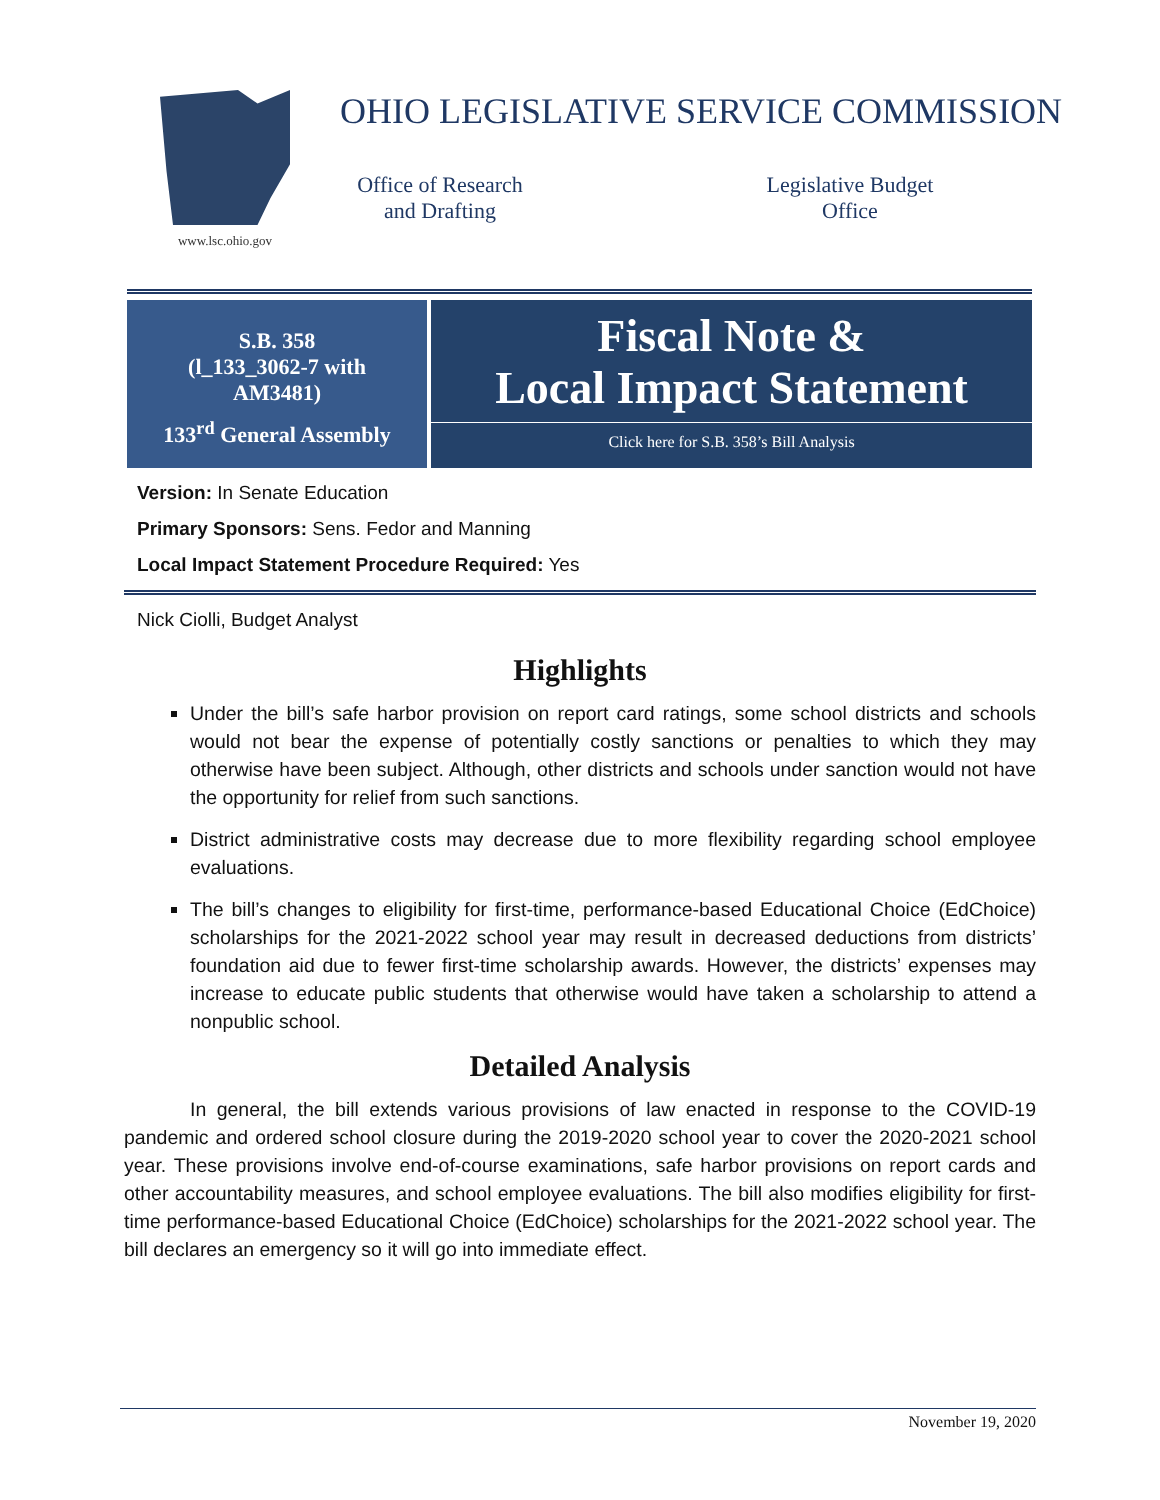www.lsc.ohio.gov
OHIO LEGISLATIVE SERVICE COMMISSION
Office of Research
and Drafting
Legislative Budget
Office
S.B. 358
(l_133_3062-7 with
AM3481)
133<sup>rd</sup> General Assembly
Fiscal Note &
Local Impact Statement
Click here for S.B. 358’s Bill Analysis
Version: In Senate Education
Primary Sponsors: Sens. Fedor and Manning
Local Impact Statement Procedure Required: Yes
Nick Ciolli, Budget Analyst
Highlights
Under the bill’s safe harbor provision on report card ratings, some school districts and schools would not bear the expense of potentially costly sanctions or penalties to which they may otherwise have been subject. Although, other districts and schools under sanction would not have the opportunity for relief from such sanctions.
District administrative costs may decrease due to more flexibility regarding school employee evaluations.
The bill’s changes to eligibility for first-time, performance-based Educational Choice (EdChoice) scholarships for the 2021-2022 school year may result in decreased deductions from districts’ foundation aid due to fewer first-time scholarship awards. However, the districts’ expenses may increase to educate public students that otherwise would have taken a scholarship to attend a nonpublic school.
Detailed Analysis
In general, the bill extends various provisions of law enacted in response to the COVID-19 pandemic and ordered school closure during the 2019-2020 school year to cover the 2020-2021 school year. These provisions involve end-of-course examinations, safe harbor provisions on report cards and other accountability measures, and school employee evaluations. The bill also modifies eligibility for first-time performance-based Educational Choice (EdChoice) scholarships for the 2021-2022 school year. The bill declares an emergency so it will go into immediate effect.
November 19, 2020